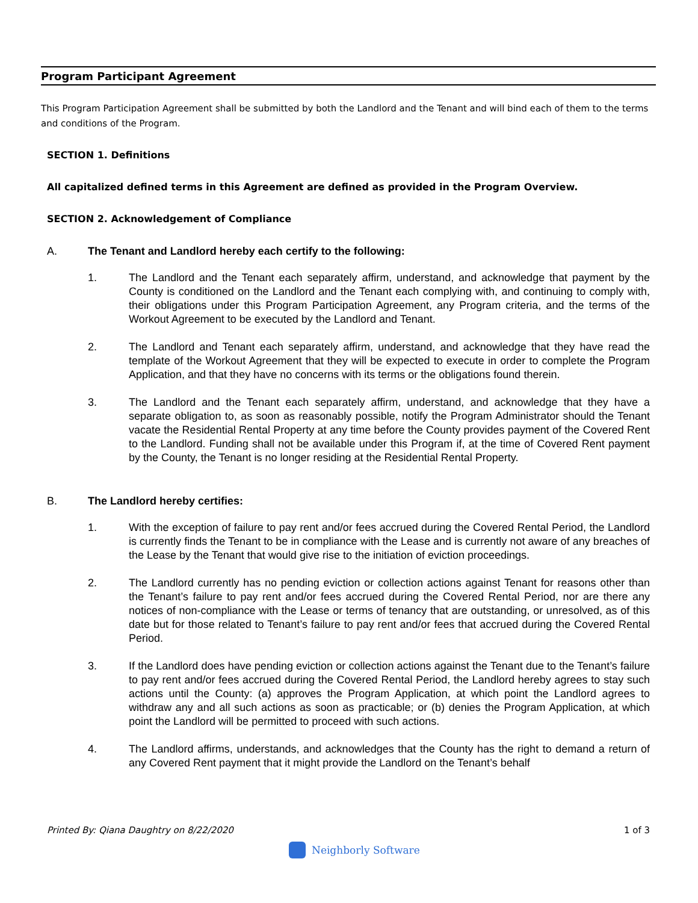Program Participant Agreement
This Program Participation Agreement shall be submitted by both the Landlord and the Tenant and will bind each of them to the terms and conditions of the Program.
SECTION 1. Definitions
All capitalized defined terms in this Agreement are defined as provided in the Program Overview.
SECTION 2. Acknowledgement of Compliance
A. The Tenant and Landlord hereby each certify to the following:
1. The Landlord and the Tenant each separately affirm, understand, and acknowledge that payment by the County is conditioned on the Landlord and the Tenant each complying with, and continuing to comply with, their obligations under this Program Participation Agreement, any Program criteria, and the terms of the Workout Agreement to be executed by the Landlord and Tenant.
2. The Landlord and Tenant each separately affirm, understand, and acknowledge that they have read the template of the Workout Agreement that they will be expected to execute in order to complete the Program Application, and that they have no concerns with its terms or the obligations found therein.
3. The Landlord and the Tenant each separately affirm, understand, and acknowledge that they have a separate obligation to, as soon as reasonably possible, notify the Program Administrator should the Tenant vacate the Residential Rental Property at any time before the County provides payment of the Covered Rent to the Landlord. Funding shall not be available under this Program if, at the time of Covered Rent payment by the County, the Tenant is no longer residing at the Residential Rental Property.
B. The Landlord hereby certifies:
1. With the exception of failure to pay rent and/or fees accrued during the Covered Rental Period, the Landlord is currently finds the Tenant to be in compliance with the Lease and is currently not aware of any breaches of the Lease by the Tenant that would give rise to the initiation of eviction proceedings.
2. The Landlord currently has no pending eviction or collection actions against Tenant for reasons other than the Tenant’s failure to pay rent and/or fees accrued during the Covered Rental Period, nor are there any notices of non-compliance with the Lease or terms of tenancy that are outstanding, or unresolved, as of this date but for those related to Tenant’s failure to pay rent and/or fees that accrued during the Covered Rental Period.
3. If the Landlord does have pending eviction or collection actions against the Tenant due to the Tenant’s failure to pay rent and/or fees accrued during the Covered Rental Period, the Landlord hereby agrees to stay such actions until the County: (a) approves the Program Application, at which point the Landlord agrees to withdraw any and all such actions as soon as practicable; or (b) denies the Program Application, at which point the Landlord will be permitted to proceed with such actions.
4. The Landlord affirms, understands, and acknowledges that the County has the right to demand a return of any Covered Rent payment that it might provide the Landlord on the Tenant’s behalf
Printed By: Qiana Daughtry on 8/22/2020 1 of 3
Neighborly Software